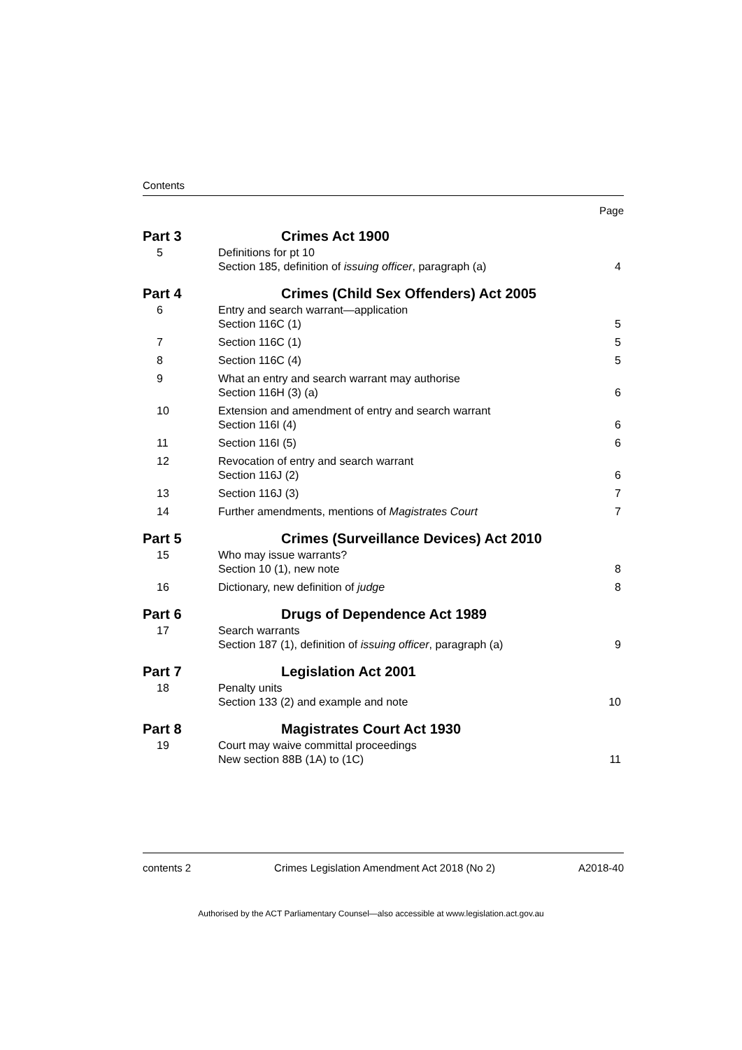Contents
Page
| Part 3 | Crimes Act 1900 | |
| 5 | Definitions for pt 10 Section 185, definition of issuing officer , paragraph (a) | 4 |
| Part 4 | Crimes (Child Sex Offenders) Act 2005 | |
| 6 | Entry and search warrant—application Section 116C (1) | 5 |
| 7 | Section 116C (1) | 5 |
| 8 | Section 116C (4) | 5 |
| 9 | What an entry and search warrant may authorise Section 116H (3) (a) | 6 |
| 10 | Extension and amendment of entry and search warrant Section 116I (4) | 6 |
| 11 | Section 116I (5) | 6 |
| 12 | Revocation of entry and search warrant Section 116J (2) | 6 |
| 13 | Section 116J (3) | 7 |
| 14 | Further amendments, mentions of Magistrates Court | 7 |
| Part 5 | Crimes (Surveillance Devices) Act 2010 | |
| 15 | Who may issue warrants? Section 10 (1), new note | 8 |
| 16 | Dictionary, new definition of judge | 8 |
| Part 6 | Drugs of Dependence Act 1989 | |
| 17 | Search warrants Section 187 (1), definition of issuing officer , paragraph (a) | 9 |
| Part 7 | Legislation Act 2001 | |
| 18 | Penalty units Section 133 (2) and example and note | 10 |
| Part 8 | Magistrates Court Act 1930 | |
| 19 | Court may waive committal proceedings New section 88B (1A) to (1C) | 11 |
contents 2 Crimes Legislation Amendment Act 2018 (No 2) A2018-40
Authorised by the ACT Parliamentary Counsel—also accessible at www.legislation.act.gov.au